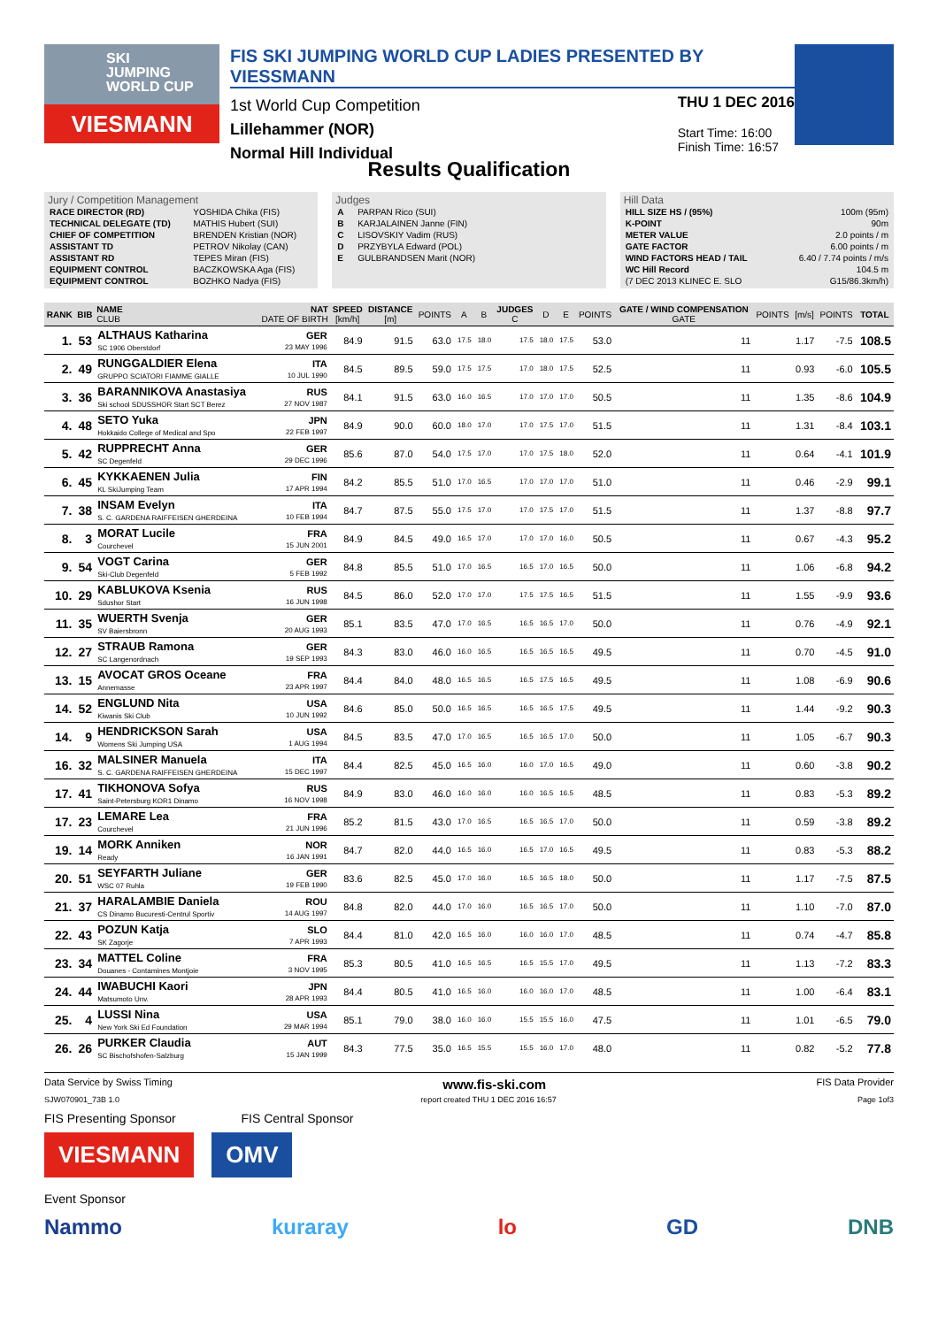SKI
JUMPING
WORLD CUP
VIESMANN
FIS SKI JUMPING WORLD CUP LADIES PRESENTED BY VIESSMANN
1st World Cup Competition
Lillehammer (NOR)
Normal Hill Individual
THU 1 DEC 2016
Start Time: 16:00
Finish Time: 16:57
Results Qualification
Jury / Competition Management
| RACE DIRECTOR (RD) | YOSHIDA Chika (FIS) |
| TECHNICAL DELEGATE (TD) | MATHIS Hubert (SUI) |
| CHIEF OF COMPETITION | BRENDEN Kristian (NOR) |
| ASSISTANT TD | PETROV Nikolay (CAN) |
| ASSISTANT RD | TEPES Miran (FIS) |
| EQUIPMENT CONTROL | BACZKOWSKA Aga (FIS) |
| EQUIPMENT CONTROL | BOZHKO Nadya (FIS) |
Judges
| A | PARPAN Rico (SUI) |
| B | KARJALAINEN Janne (FIN) |
| C | LISOVSKIY Vadim (RUS) |
| D | PRZYBYLA Edward (POL) |
| E | GULBRANDSEN Marit (NOR) |
Hill Data
| HILL SIZE HS / (95%) | 100m (95m) |
| K-POINT | 90m |
| METER VALUE | 2.0 points / m |
| GATE FACTOR | 6.00 points / m |
| WIND FACTORS HEAD / TAIL | 6.40 / 7.74 points / m/s |
| WC Hill Record | 104.5 m |
| (7 DEC 2013 KLINEC E. SLO | G15/86.3km/h) |
| RANK | BIB | NAME CLUB | NAT DATE OF BIRTH | SPEED [km/h] | DISTANCE [m] | POINTS | A | B | JUDGES C | D | E | POINTS | GATE / WIND COMPENSATION GATE | POINTS | [m/s] | POINTS | TOTAL |
| --- | --- | --- | --- | --- | --- | --- | --- | --- | --- | --- | --- | --- | --- | --- | --- | --- | --- |
| 1. | 53 | ALTHAUS Katharina SC 1906 Oberstdorf | GER 23 MAY 1996 | 84.9 | 91.5 | 63.0 | 17.5 | 18.0 | 17.5 | 18.0 | 17.5 | 53.0 | 11 | | 1.17 | -7.5 | 108.5 |
| 2. | 49 | RUNGGALDIER Elena GRUPPO SCIATORI FIAMME GIALLE | ITA 10 JUL 1990 | 84.5 | 89.5 | 59.0 | 17.5 | 17.5 | 17.0 | 18.0 | 17.5 | 52.5 | 11 | | 0.93 | -6.0 | 105.5 |
| 3. | 36 | BARANNIKOVA Anastasiya Ski school SDUSSHOR Start SCT Berez | RUS 27 NOV 1987 | 84.1 | 91.5 | 63.0 | 16.0 | 16.5 | 17.0 | 17.0 | 17.0 | 50.5 | 11 | | 1.35 | -8.6 | 104.9 |
| 4. | 48 | SETO Yuka Hokkaido College of Medical and Spo | JPN 22 FEB 1997 | 84.9 | 90.0 | 60.0 | 18.0 | 17.0 | 17.0 | 17.5 | 17.0 | 51.5 | 11 | | 1.31 | -8.4 | 103.1 |
| 5. | 42 | RUPPRECHT Anna SC Degenfeld | GER 29 DEC 1996 | 85.6 | 87.0 | 54.0 | 17.5 | 17.0 | 17.0 | 17.5 | 18.0 | 52.0 | 11 | | 0.64 | -4.1 | 101.9 |
| 6. | 45 | KYKKAENEN Julia KL SkiJumping Team | FIN 17 APR 1994 | 84.2 | 85.5 | 51.0 | 17.0 | 16.5 | 17.0 | 17.0 | 17.0 | 51.0 | 11 | | 0.46 | -2.9 | 99.1 |
| 7. | 38 | INSAM Evelyn S. C. GARDENA RAIFFEISEN GHERDEINA | ITA 10 FEB 1994 | 84.7 | 87.5 | 55.0 | 17.5 | 17.0 | 17.0 | 17.5 | 17.0 | 51.5 | 11 | | 1.37 | -8.8 | 97.7 |
| 8. | 3 | MORAT Lucile Courchevel | FRA 15 JUN 2001 | 84.9 | 84.5 | 49.0 | 16.5 | 17.0 | 17.0 | 17.0 | 16.0 | 50.5 | 11 | | 0.67 | -4.3 | 95.2 |
| 9. | 54 | VOGT Carina Ski-Club Degenfeld | GER 5 FEB 1992 | 84.8 | 85.5 | 51.0 | 17.0 | 16.5 | 16.5 | 17.0 | 16.5 | 50.0 | 11 | | 1.06 | -6.8 | 94.2 |
| 10. | 29 | KABLUKOVA Ksenia Sdushor Start | RUS 16 JUN 1998 | 84.5 | 86.0 | 52.0 | 17.0 | 17.0 | 17.5 | 17.5 | 16.5 | 51.5 | 11 | | 1.55 | -9.9 | 93.6 |
| 11. | 35 | WUERTH Svenja SV Baiersbronn | GER 20 AUG 1993 | 85.1 | 83.5 | 47.0 | 17.0 | 16.5 | 16.5 | 16.5 | 17.0 | 50.0 | 11 | | 0.76 | -4.9 | 92.1 |
| 12. | 27 | STRAUB Ramona SC Langenordnach | GER 19 SEP 1993 | 84.3 | 83.0 | 46.0 | 16.0 | 16.5 | 16.5 | 16.5 | 16.5 | 49.5 | 11 | | 0.70 | -4.5 | 91.0 |
| 13. | 15 | AVOCAT GROS Oceane Annemasse | FRA 23 APR 1997 | 84.4 | 84.0 | 48.0 | 16.5 | 16.5 | 16.5 | 17.5 | 16.5 | 49.5 | 11 | | 1.08 | -6.9 | 90.6 |
| 14. | 52 | ENGLUND Nita Kiwanis Ski Club | USA 10 JUN 1992 | 84.6 | 85.0 | 50.0 | 16.5 | 16.5 | 16.5 | 16.5 | 17.5 | 49.5 | 11 | | 1.44 | -9.2 | 90.3 |
| 14. | 9 | HENDRICKSON Sarah Womens Ski Jumping USA | USA 1 AUG 1994 | 84.5 | 83.5 | 47.0 | 17.0 | 16.5 | 16.5 | 16.5 | 17.0 | 50.0 | 11 | | 1.05 | -6.7 | 90.3 |
| 16. | 32 | MALSINER Manuela S. C. GARDENA RAIFFEISEN GHERDEINA | ITA 15 DEC 1997 | 84.4 | 82.5 | 45.0 | 16.5 | 16.0 | 16.0 | 17.0 | 16.5 | 49.0 | 11 | | 0.60 | -3.8 | 90.2 |
| 17. | 41 | TIKHONOVA Sofya Saint-Petersburg KOR1 Dinamo | RUS 16 NOV 1998 | 84.9 | 83.0 | 46.0 | 16.0 | 16.0 | 16.0 | 16.5 | 16.5 | 48.5 | 11 | | 0.83 | -5.3 | 89.2 |
| 17. | 23 | LEMARE Lea Courchevel | FRA 21 JUN 1996 | 85.2 | 81.5 | 43.0 | 17.0 | 16.5 | 16.5 | 16.5 | 17.0 | 50.0 | 11 | | 0.59 | -3.8 | 89.2 |
| 19. | 14 | MORK Anniken Ready | NOR 16 JAN 1991 | 84.7 | 82.0 | 44.0 | 16.5 | 16.0 | 16.5 | 17.0 | 16.5 | 49.5 | 11 | | 0.83 | -5.3 | 88.2 |
| 20. | 51 | SEYFARTH Juliane WSC 07 Ruhla | GER 19 FEB 1990 | 83.6 | 82.5 | 45.0 | 17.0 | 16.0 | 16.5 | 16.5 | 18.0 | 50.0 | 11 | | 1.17 | -7.5 | 87.5 |
| 21. | 37 | HARALAMBIE Daniela CS Dinamo Bucuresti-Centrul Sportiv | ROU 14 AUG 1997 | 84.8 | 82.0 | 44.0 | 17.0 | 16.0 | 16.5 | 16.5 | 17.0 | 50.0 | 11 | | 1.10 | -7.0 | 87.0 |
| 22. | 43 | POZUN Katja SK Zagorje | SLO 7 APR 1993 | 84.4 | 81.0 | 42.0 | 16.5 | 16.0 | 16.0 | 16.0 | 17.0 | 48.5 | 11 | | 0.74 | -4.7 | 85.8 |
| 23. | 34 | MATTEL Coline Douanes - Contamines Montjoie | FRA 3 NOV 1995 | 85.3 | 80.5 | 41.0 | 16.5 | 16.5 | 16.5 | 15.5 | 17.0 | 49.5 | 11 | | 1.13 | -7.2 | 83.3 |
| 24. | 44 | IWABUCHI Kaori Matsumoto Unv. | JPN 28 APR 1993 | 84.4 | 80.5 | 41.0 | 16.5 | 16.0 | 16.0 | 16.0 | 17.0 | 48.5 | 11 | | 1.00 | -6.4 | 83.1 |
| 25. | 4 | LUSSI Nina New York Ski Ed Foundation | USA 29 MAR 1994 | 85.1 | 79.0 | 38.0 | 16.0 | 16.0 | 15.5 | 15.5 | 16.0 | 47.5 | 11 | | 1.01 | -6.5 | 79.0 |
| 26. | 26 | PURKER Claudia SC Bischofshofen-Salzburg | AUT 15 JAN 1999 | 84.3 | 77.5 | 35.0 | 16.5 | 15.5 | 15.5 | 16.0 | 17.0 | 48.0 | 11 | | 0.82 | -5.2 | 77.8 |
Data Service by Swiss Timing www.fis-ski.com FIS Data Provider
SJW070901_73B 1.0 report created THU 1 DEC 2016 16:57 Page 1of3
FIS Presenting Sponsor FIS Central Sponsor
VIESMANN OMV
Event Sponsor
Nammo kuraray lo GD DNB